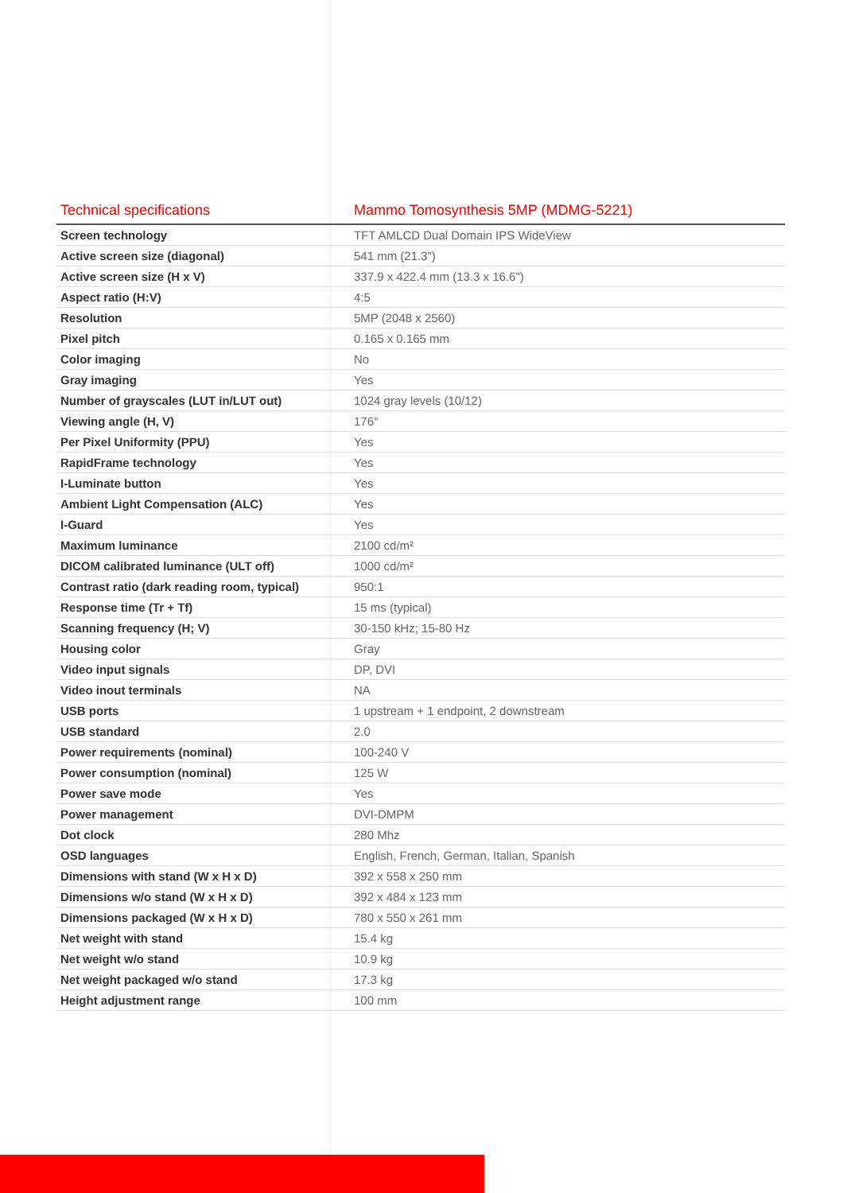| Technical specifications | Mammo Tomosynthesis 5MP (MDMG-5221) |
| --- | --- |
| Screen technology | TFT AMLCD Dual Domain IPS WideView |
| Active screen size (diagonal) | 541 mm (21.3") |
| Active screen size (H x V) | 337.9 x 422.4 mm (13.3 x 16.6") |
| Aspect ratio (H:V) | 4:5 |
| Resolution | 5MP (2048 x 2560) |
| Pixel pitch | 0.165 x 0.165 mm |
| Color imaging | No |
| Gray imaging | Yes |
| Number of grayscales (LUT in/LUT out) | 1024 gray levels (10/12) |
| Viewing angle (H, V) | 176° |
| Per Pixel Uniformity (PPU) | Yes |
| RapidFrame technology | Yes |
| I-Luminate button | Yes |
| Ambient Light Compensation (ALC) | Yes |
| I-Guard | Yes |
| Maximum luminance | 2100 cd/m² |
| DICOM calibrated luminance (ULT off) | 1000 cd/m² |
| Contrast ratio (dark reading room, typical) | 950:1 |
| Response time (Tr + Tf) | 15 ms (typical) |
| Scanning frequency (H; V) | 30-150 kHz; 15-80 Hz |
| Housing color | Gray |
| Video input signals | DP, DVI |
| Video inout terminals | NA |
| USB ports | 1 upstream + 1 endpoint, 2 downstream |
| USB standard | 2.0 |
| Power requirements (nominal) | 100-240 V |
| Power consumption (nominal) | 125 W |
| Power save mode | Yes |
| Power management | DVI-DMPM |
| Dot clock | 280 Mhz |
| OSD languages | English, French, German, Italian, Spanish |
| Dimensions with stand (W x H x D) | 392 x 558 x 250 mm |
| Dimensions w/o stand (W x H x D) | 392 x 484 x 123 mm |
| Dimensions packaged (W x H x D) | 780 x 550 x 261 mm |
| Net weight with stand | 15.4 kg |
| Net weight w/o stand | 10.9 kg |
| Net weight packaged w/o stand | 17.3 kg |
| Height adjustment range | 100 mm |